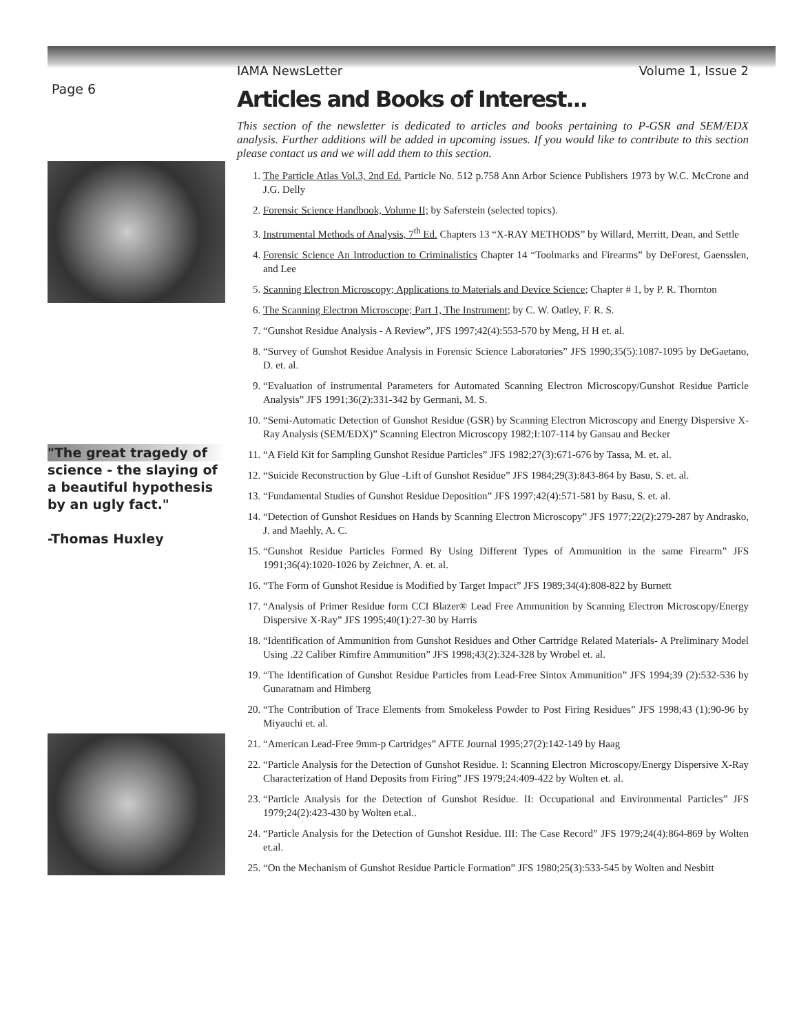Page 6
"The great tragedy of science - the slaying of a beautiful hypothesis by an ugly fact."
-Thomas Huxley
IAMA NewsLetter Volume 1, Issue 2
Articles and Books of Interest...
This section of the newsletter is dedicated to articles and books pertaining to P-GSR and SEM/EDX analysis. Further additions will be added in upcoming issues. If you would like to contribute to this section please contact us and we will add them to this section.
1. The Particle Atlas Vol.3, 2nd Ed. Particle No. 512 p.758 Ann Arbor Science Publishers 1973 by W.C. McCrone and J.G. Delly
2. Forensic Science Handbook, Volume II; by Saferstein (selected topics).
3. Instrumental Methods of Analysis, 7<sup>th</sup> Ed. Chapters 13 “X-RAY METHODS” by Willard, Merritt, Dean, and Settle
4. Forensic Science An Introduction to Criminalistics Chapter 14 “Toolmarks and Firearms” by DeForest, Gaensslen, and Lee
5. Scanning Electron Microscopy; Applications to Materials and Device Science; Chapter # 1, by P. R. Thornton
6. The Scanning Electron Microscope; Part 1, The Instrument; by C. W. Oatley, F. R. S.
7. “Gunshot Residue Analysis - A Review”, JFS 1997;42(4):553-570 by Meng, H H et. al.
8. “Survey of Gunshot Residue Analysis in Forensic Science Laboratories” JFS 1990;35(5):1087-1095 by DeGaetano, D. et. al.
9. “Evaluation of instrumental Parameters for Automated Scanning Electron Microscopy/Gunshot Residue Particle Analysis” JFS 1991;36(2):331-342 by Germani, M. S.
10. “Semi-Automatic Detection of Gunshot Residue (GSR) by Scanning Electron Microscopy and Energy Dispersive X-Ray Analysis (SEM/EDX)” Scanning Electron Microscopy 1982;I:107-114 by Gansau and Becker
11. “A Field Kit for Sampling Gunshot Residue Particles” JFS 1982;27(3):671-676 by Tassa, M. et. al.
12. “Suicide Reconstruction by Glue -Lift of Gunshot Residue” JFS 1984;29(3):843-864 by Basu, S. et. al.
13. “Fundamental Studies of Gunshot Residue Deposition” JFS 1997;42(4):571-581 by Basu, S. et. al.
14. “Detection of Gunshot Residues on Hands by Scanning Electron Microscopy” JFS 1977;22(2):279-287 by Andrasko, J. and Maehly, A. C.
15. “Gunshot Residue Particles Formed By Using Different Types of Ammunition in the same Firearm” JFS 1991;36(4):1020-1026 by Zeichner, A. et. al.
16. “The Form of Gunshot Residue is Modified by Target Impact” JFS 1989;34(4):808-822 by Burnett
17. “Analysis of Primer Residue form CCI Blazer® Lead Free Ammunition by Scanning Electron Microscopy/Energy Dispersive X-Ray” JFS 1995;40(1):27-30 by Harris
18. “Identification of Ammunition from Gunshot Residues and Other Cartridge Related Materials- A Preliminary Model Using .22 Caliber Rimfire Ammunition” JFS 1998;43(2):324-328 by Wrobel et. al.
19. “The Identification of Gunshot Residue Particles from Lead-Free Sintox Ammunition” JFS 1994;39 (2):532-536 by Gunaratnam and Himberg
20. “The Contribution of Trace Elements from Smokeless Powder to Post Firing Residues” JFS 1998;43 (1);90-96 by Miyauchi et. al.
21. “American Lead-Free 9mm-p Cartridges” AFTE Journal 1995;27(2):142-149 by Haag
22. “Particle Analysis for the Detection of Gunshot Residue. I: Scanning Electron Microscopy/Energy Dispersive X-Ray Characterization of Hand Deposits from Firing” JFS 1979;24:409-422 by Wolten et. al.
23. “Particle Analysis for the Detection of Gunshot Residue. II: Occupational and Environmental Particles” JFS 1979;24(2):423-430 by Wolten et.al..
24. “Particle Analysis for the Detection of Gunshot Residue. III: The Case Record” JFS 1979;24(4):864-869 by Wolten et.al.
25. “On the Mechanism of Gunshot Residue Particle Formation” JFS 1980;25(3):533-545 by Wolten and Nesbitt